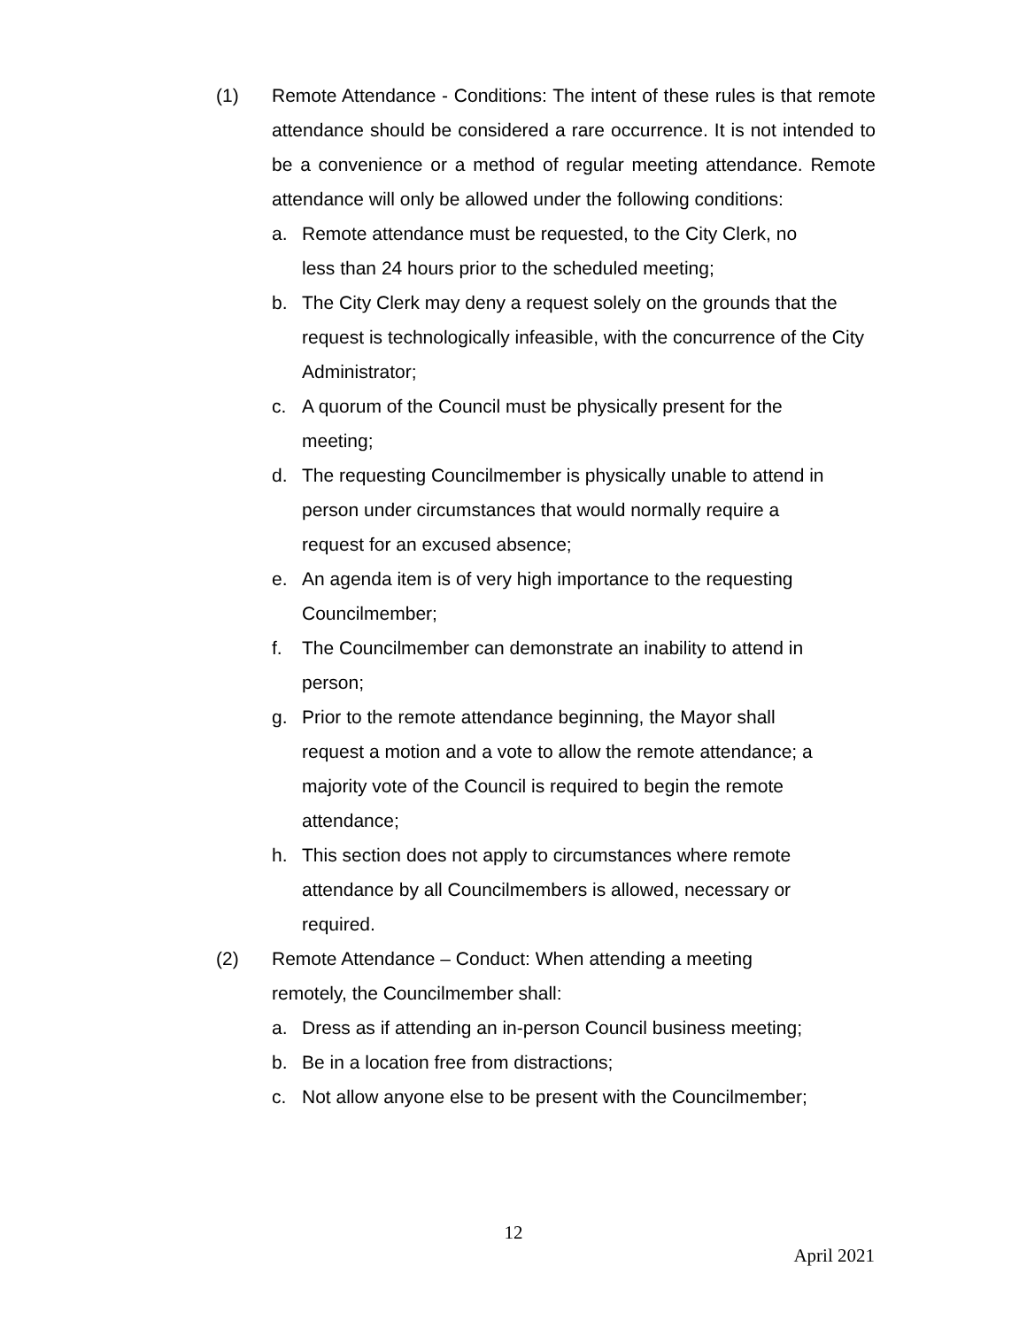(1) Remote Attendance - Conditions: The intent of these rules is that remote attendance should be considered a rare occurrence. It is not intended to be a convenience or a method of regular meeting attendance. Remote attendance will only be allowed under the following conditions:
a. Remote attendance must be requested, to the City Clerk, no
less than 24 hours prior to the scheduled meeting;
b. The City Clerk may deny a request solely on the grounds that the request is technologically infeasible, with the concurrence of the City Administrator;
c. A quorum of the Council must be physically present for the
meeting;
d. The requesting Councilmember is physically unable to attend in
person under circumstances that would normally require a
request for an excused absence;
e. An agenda item is of very high importance to the requesting
Councilmember;
f. The Councilmember can demonstrate an inability to attend in
person;
g. Prior to the remote attendance beginning, the Mayor shall
request a motion and a vote to allow the remote attendance; a
majority vote of the Council is required to begin the remote
attendance;
h. This section does not apply to circumstances where remote
attendance by all Councilmembers is allowed, necessary or
required.
(2) Remote Attendance – Conduct: When attending a meeting
remotely, the Councilmember shall:
a. Dress as if attending an in-person Council business meeting;
b. Be in a location free from distractions;
c. Not allow anyone else to be present with the Councilmember;
12
April 2021